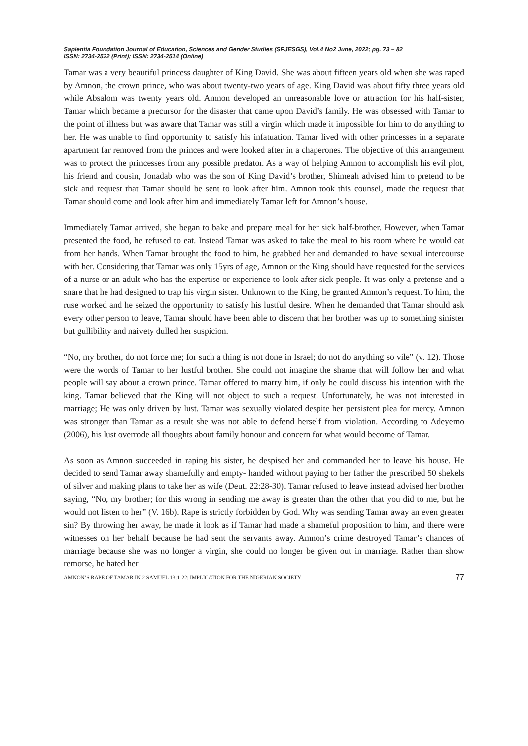Sapientia Foundation Journal of Education, Sciences and Gender Studies (SFJESGS), Vol.4 No2 June, 2022; pg. 73 – 82
ISSN: 2734-2522 (Print); ISSN: 2734-2514 (Online)
Tamar was a very beautiful princess daughter of King David. She was about fifteen years old when she was raped by Amnon, the crown prince, who was about twenty-two years of age. King David was about fifty three years old while Absalom was twenty years old. Amnon developed an unreasonable love or attraction for his half-sister, Tamar which became a precursor for the disaster that came upon David’s family. He was obsessed with Tamar to the point of illness but was aware that Tamar was still a virgin which made it impossible for him to do anything to her. He was unable to find opportunity to satisfy his infatuation. Tamar lived with other princesses in a separate apartment far removed from the princes and were looked after in a chaperones. The objective of this arrangement was to protect the princesses from any possible predator. As a way of helping Amnon to accomplish his evil plot, his friend and cousin, Jonadab who was the son of King David’s brother, Shimeah advised him to pretend to be sick and request that Tamar should be sent to look after him. Amnon took this counsel, made the request that Tamar should come and look after him and immediately Tamar left for Amnon’s house.
Immediately Tamar arrived, she began to bake and prepare meal for her sick half-brother. However, when Tamar presented the food, he refused to eat. Instead Tamar was asked to take the meal to his room where he would eat from her hands. When Tamar brought the food to him, he grabbed her and demanded to have sexual intercourse with her. Considering that Tamar was only 15yrs of age, Amnon or the King should have requested for the services of a nurse or an adult who has the expertise or experience to look after sick people. It was only a pretense and a snare that he had designed to trap his virgin sister. Unknown to the King, he granted Amnon’s request. To him, the ruse worked and he seized the opportunity to satisfy his lustful desire. When he demanded that Tamar should ask every other person to leave, Tamar should have been able to discern that her brother was up to something sinister but gullibility and naivety dulled her suspicion.
“No, my brother, do not force me; for such a thing is not done in Israel; do not do anything so vile” (v. 12). Those were the words of Tamar to her lustful brother. She could not imagine the shame that will follow her and what people will say about a crown prince. Tamar offered to marry him, if only he could discuss his intention with the king. Tamar believed that the King will not object to such a request. Unfortunately, he was not interested in marriage; He was only driven by lust. Tamar was sexually violated despite her persistent plea for mercy. Amnon was stronger than Tamar as a result she was not able to defend herself from violation. According to Adeyemo (2006), his lust overrode all thoughts about family honour and concern for what would become of Tamar.
As soon as Amnon succeeded in raping his sister, he despised her and commanded her to leave his house. He decided to send Tamar away shamefully and empty- handed without paying to her father the prescribed 50 shekels of silver and making plans to take her as wife (Deut. 22:28-30). Tamar refused to leave instead advised her brother saying, “No, my brother; for this wrong in sending me away is greater than the other that you did to me, but he would not listen to her” (V. 16b). Rape is strictly forbidden by God. Why was sending Tamar away an even greater sin? By throwing her away, he made it look as if Tamar had made a shameful proposition to him, and there were witnesses on her behalf because he had sent the servants away. Amnon’s crime destroyed Tamar’s chances of marriage because she was no longer a virgin, she could no longer be given out in marriage. Rather than show remorse, he hated her
AMNON’S RAPE OF TAMAR IN 2 SAMUEL 13:1-22: IMPLICATION FOR THE NIGERIAN SOCIETY 77